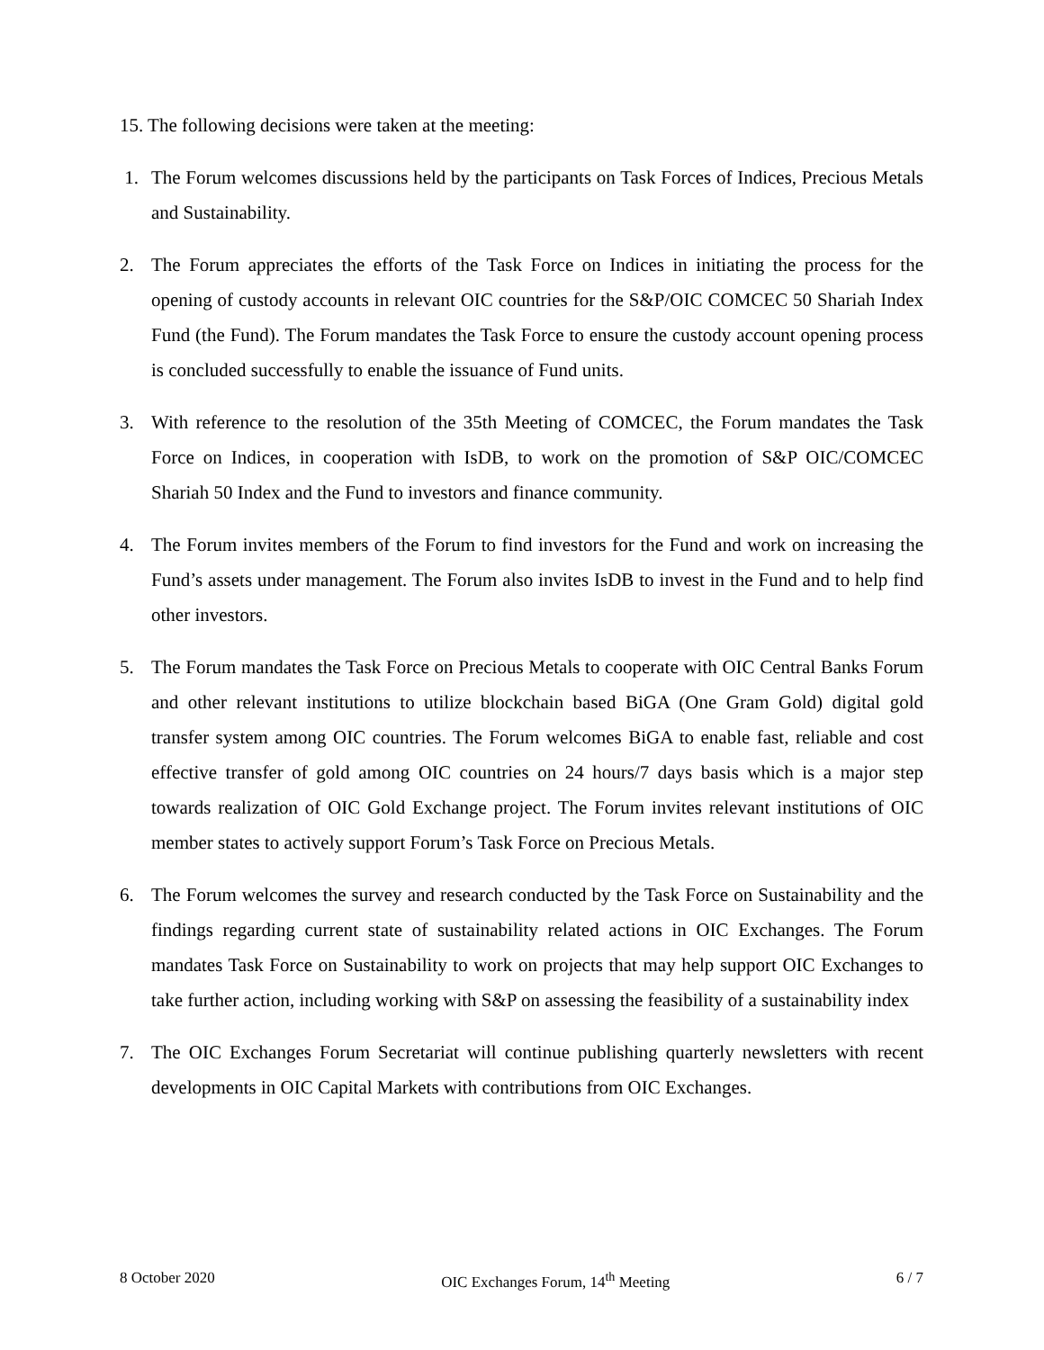15. The following decisions were taken at the meeting:
1. The Forum welcomes discussions held by the participants on Task Forces of Indices, Precious Metals and Sustainability.
2. The Forum appreciates the efforts of the Task Force on Indices in initiating the process for the opening of custody accounts in relevant OIC countries for the S&P/OIC COMCEC 50 Shariah Index Fund (the Fund). The Forum mandates the Task Force to ensure the custody account opening process is concluded successfully to enable the issuance of Fund units.
3. With reference to the resolution of the 35th Meeting of COMCEC, the Forum mandates the Task Force on Indices, in cooperation with IsDB, to work on the promotion of S&P OIC/COMCEC Shariah 50 Index and the Fund to investors and finance community.
4. The Forum invites members of the Forum to find investors for the Fund and work on increasing the Fund’s assets under management. The Forum also invites IsDB to invest in the Fund and to help find other investors.
5. The Forum mandates the Task Force on Precious Metals to cooperate with OIC Central Banks Forum and other relevant institutions to utilize blockchain based BiGA (One Gram Gold) digital gold transfer system among OIC countries. The Forum welcomes BiGA to enable fast, reliable and cost effective transfer of gold among OIC countries on 24 hours/7 days basis which is a major step towards realization of OIC Gold Exchange project. The Forum invites relevant institutions of OIC member states to actively support Forum’s Task Force on Precious Metals.
6. The Forum welcomes the survey and research conducted by the Task Force on Sustainability and the findings regarding current state of sustainability related actions in OIC Exchanges. The Forum mandates Task Force on Sustainability to work on projects that may help support OIC Exchanges to take further action, including working with S&P on assessing the feasibility of a sustainability index
7. The OIC Exchanges Forum Secretariat will continue publishing quarterly newsletters with recent developments in OIC Capital Markets with contributions from OIC Exchanges.
8 October 2020 OIC Exchanges Forum, 14<sup>th</sup> Meeting 6 / 7